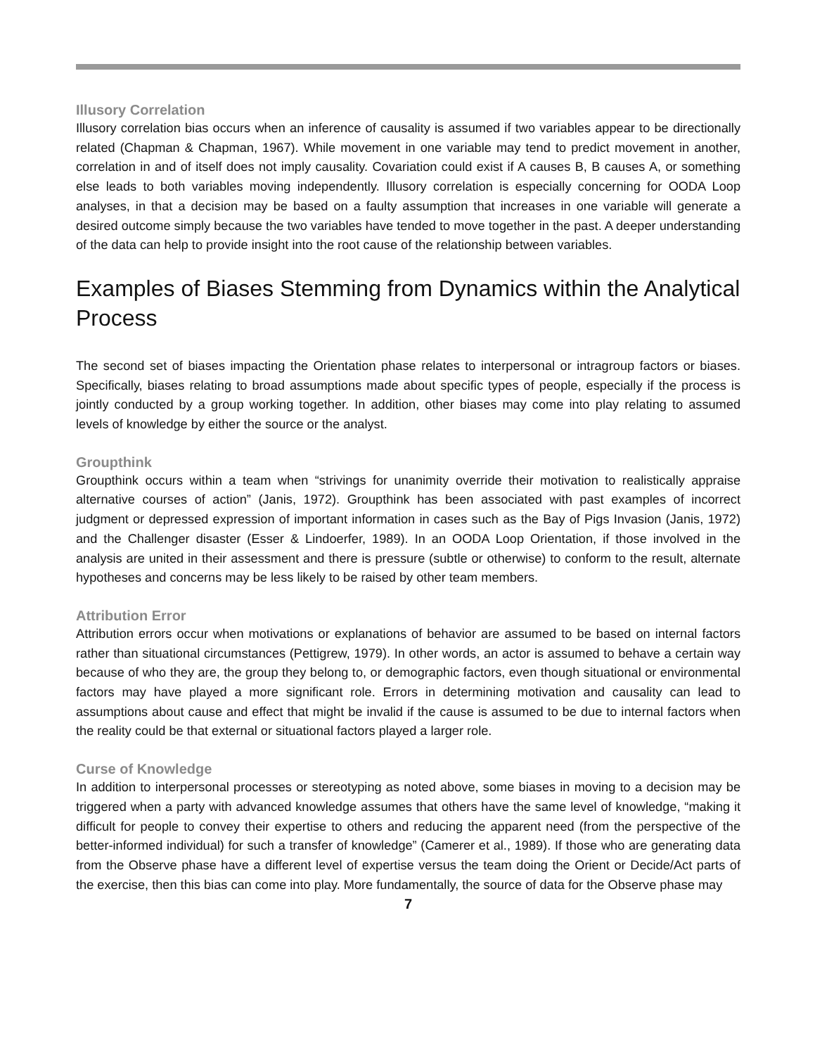Illusory Correlation
Illusory correlation bias occurs when an inference of causality is assumed if two variables appear to be directionally related (Chapman & Chapman, 1967). While movement in one variable may tend to predict movement in another, correlation in and of itself does not imply causality. Covariation could exist if A causes B, B causes A, or something else leads to both variables moving independently. Illusory correlation is especially concerning for OODA Loop analyses, in that a decision may be based on a faulty assumption that increases in one variable will generate a desired outcome simply because the two variables have tended to move together in the past. A deeper understanding of the data can help to provide insight into the root cause of the relationship between variables.
Examples of Biases Stemming from Dynamics within the Analytical Process
The second set of biases impacting the Orientation phase relates to interpersonal or intragroup factors or biases. Specifically, biases relating to broad assumptions made about specific types of people, especially if the process is jointly conducted by a group working together. In addition, other biases may come into play relating to assumed levels of knowledge by either the source or the analyst.
Groupthink
Groupthink occurs within a team when “strivings for unanimity override their motivation to realistically appraise alternative courses of action” (Janis, 1972). Groupthink has been associated with past examples of incorrect judgment or depressed expression of important information in cases such as the Bay of Pigs Invasion (Janis, 1972) and the Challenger disaster (Esser & Lindoerfer, 1989). In an OODA Loop Orientation, if those involved in the analysis are united in their assessment and there is pressure (subtle or otherwise) to conform to the result, alternate hypotheses and concerns may be less likely to be raised by other team members.
Attribution Error
Attribution errors occur when motivations or explanations of behavior are assumed to be based on internal factors rather than situational circumstances (Pettigrew, 1979). In other words, an actor is assumed to behave a certain way because of who they are, the group they belong to, or demographic factors, even though situational or environmental factors may have played a more significant role. Errors in determining motivation and causality can lead to assumptions about cause and effect that might be invalid if the cause is assumed to be due to internal factors when the reality could be that external or situational factors played a larger role.
Curse of Knowledge
In addition to interpersonal processes or stereotyping as noted above, some biases in moving to a decision may be triggered when a party with advanced knowledge assumes that others have the same level of knowledge, “making it difficult for people to convey their expertise to others and reducing the apparent need (from the perspective of the better-informed individual) for such a transfer of knowledge” (Camerer et al., 1989). If those who are generating data from the Observe phase have a different level of expertise versus the team doing the Orient or Decide/Act parts of the exercise, then this bias can come into play. More fundamentally, the source of data for the Observe phase may
7